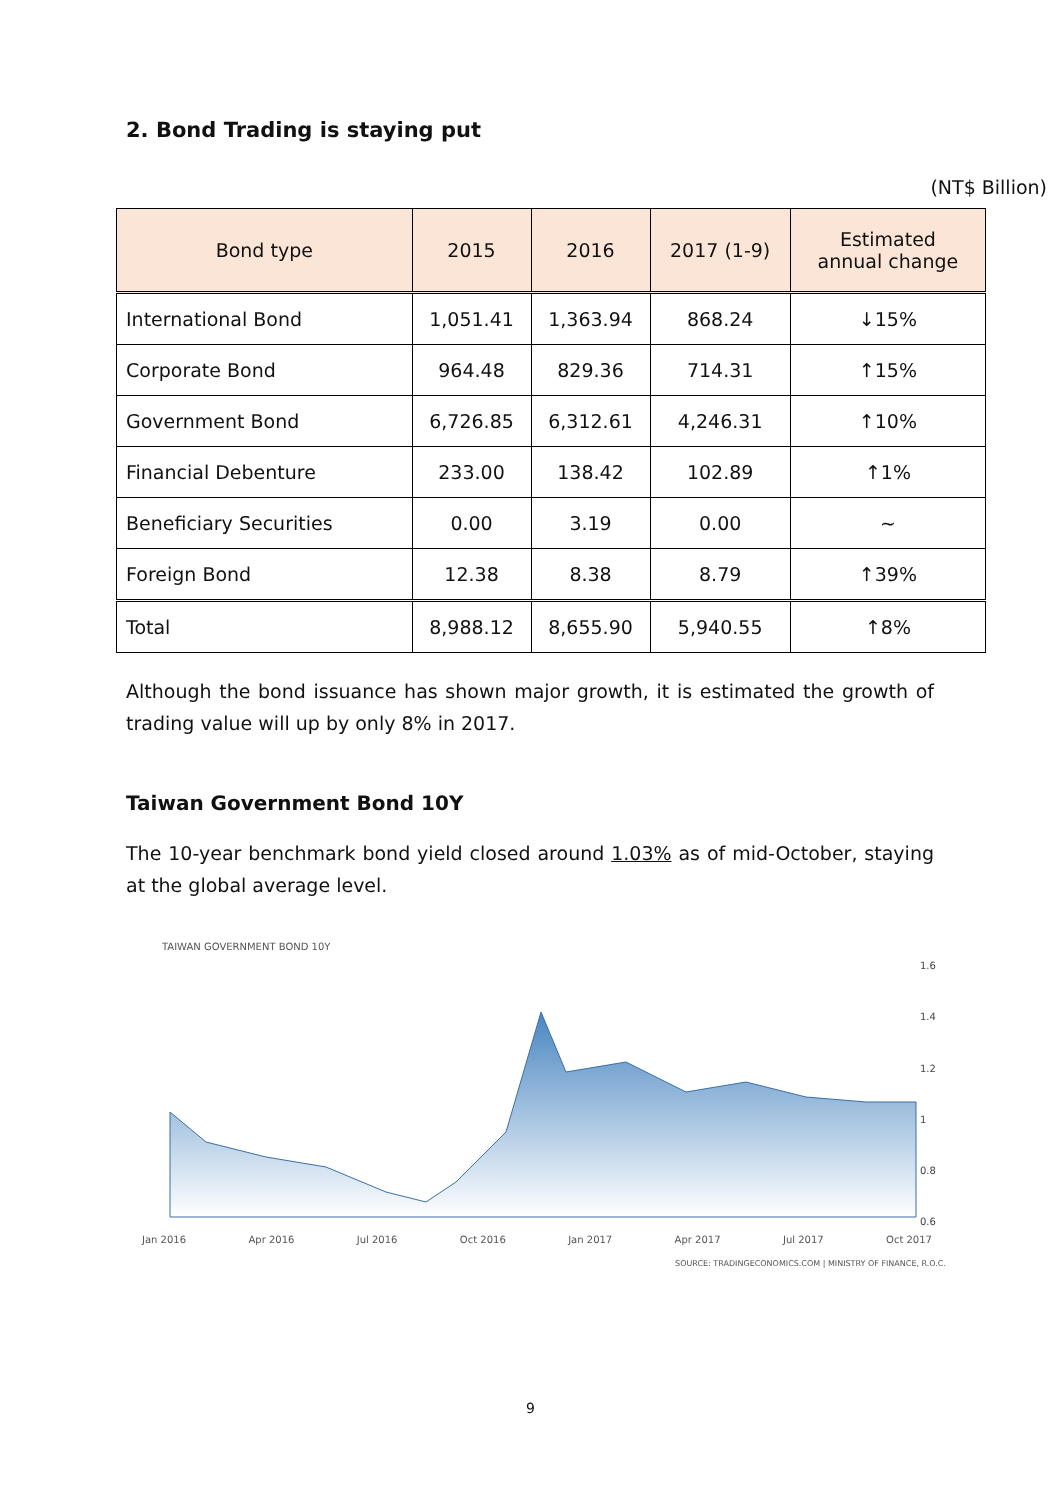2. Bond Trading is staying put
(NT$ Billion)
| Bond type | 2015 | 2016 | 2017 (1-9) | Estimated annual change |
| --- | --- | --- | --- | --- |
| International Bond | 1,051.41 | 1,363.94 | 868.24 | ↓15% |
| Corporate Bond | 964.48 | 829.36 | 714.31 | ↑15% |
| Government Bond | 6,726.85 | 6,312.61 | 4,246.31 | ↑10% |
| Financial Debenture | 233.00 | 138.42 | 102.89 | ↑1% |
| Beneficiary Securities | 0.00 | 3.19 | 0.00 | ~ |
| Foreign Bond | 12.38 | 8.38 | 8.79 | ↑39% |
| Total | 8,988.12 | 8,655.90 | 5,940.55 | ↑8% |
Although the bond issuance has shown major growth, it is estimated the growth of trading value will up by only 8% in 2017.
Taiwan Government Bond 10Y
The 10-year benchmark bond yield closed around 1.03% as of mid-October, staying at the global average level.
TAIWAN GOVERNMENT BOND 10Y
1.6
1.4
1.2
1
0.8
0.6
Jan 2016 Apr 2016 Jul 2016 Oct 2016 Jan 2017 Apr 2017 Jul 2017 Oct 2017
SOURCE: TRADINGECONOMICS.COM | MINISTRY OF FINANCE, R.O.C.
9